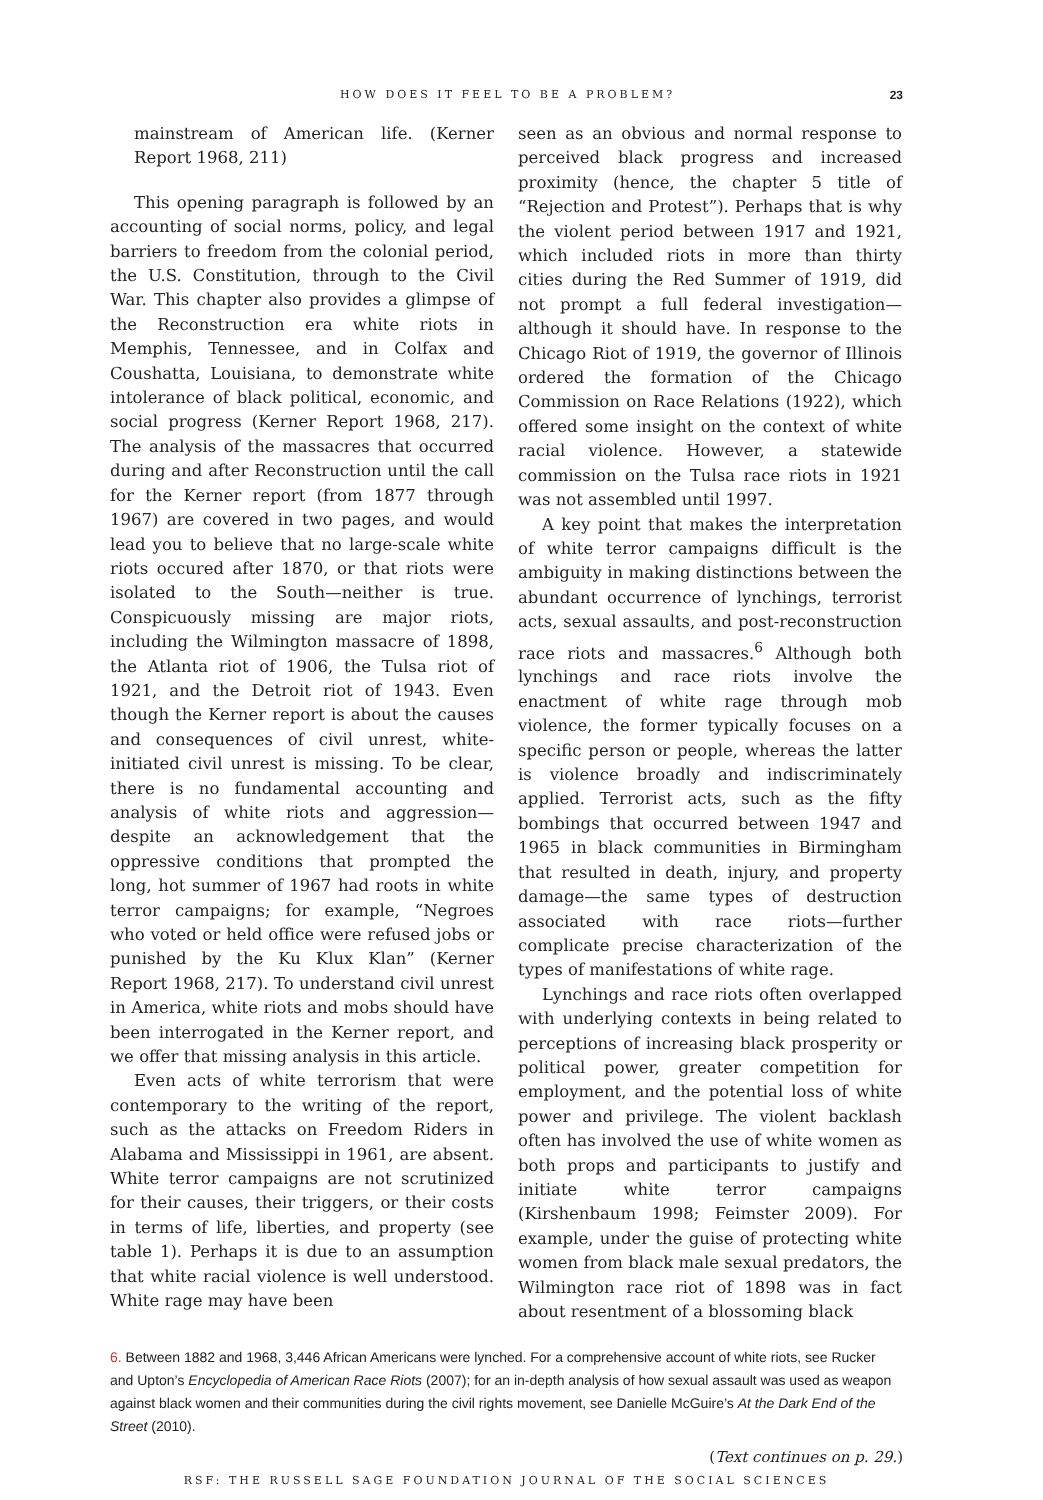HOW DOES IT FEEL TO BE A PROBLEM? 23
mainstream of American life. (Kerner Report 1968, 211)
This opening paragraph is followed by an accounting of social norms, policy, and legal barriers to freedom from the colonial period, the U.S. Constitution, through to the Civil War. This chapter also provides a glimpse of the Reconstruction era white riots in Memphis, Tennessee, and in Colfax and Coushatta, Louisiana, to demonstrate white intolerance of black political, economic, and social progress (Kerner Report 1968, 217). The analysis of the massacres that occurred during and after Reconstruction until the call for the Kerner report (from 1877 through 1967) are covered in two pages, and would lead you to believe that no large-scale white riots occured after 1870, or that riots were isolated to the South—neither is true. Conspicuously missing are major riots, including the Wilmington massacre of 1898, the Atlanta riot of 1906, the Tulsa riot of 1921, and the Detroit riot of 1943. Even though the Kerner report is about the causes and consequences of civil unrest, white-initiated civil unrest is missing. To be clear, there is no fundamental accounting and analysis of white riots and aggression—despite an acknowledgement that the oppressive conditions that prompted the long, hot summer of 1967 had roots in white terror campaigns; for example, “Negroes who voted or held office were refused jobs or punished by the Ku Klux Klan” (Kerner Report 1968, 217). To understand civil unrest in America, white riots and mobs should have been interrogated in the Kerner report, and we offer that missing analysis in this article.
Even acts of white terrorism that were contemporary to the writing of the report, such as the attacks on Freedom Riders in Alabama and Mississippi in 1961, are absent. White terror campaigns are not scrutinized for their causes, their triggers, or their costs in terms of life, liberties, and property (see table 1). Perhaps it is due to an assumption that white racial violence is well understood. White rage may have been
seen as an obvious and normal response to perceived black progress and increased proximity (hence, the chapter 5 title of “Rejection and Protest”). Perhaps that is why the violent period between 1917 and 1921, which included riots in more than thirty cities during the Red Summer of 1919, did not prompt a full federal investigation—although it should have. In response to the Chicago Riot of 1919, the governor of Illinois ordered the formation of the Chicago Commission on Race Relations (1922), which offered some insight on the context of white racial violence. However, a statewide commission on the Tulsa race riots in 1921 was not assembled until 1997.
A key point that makes the interpretation of white terror campaigns difficult is the ambiguity in making distinctions between the abundant occurrence of lynchings, terrorist acts, sexual assaults, and post-reconstruction race riots and massacres.<sup>6</sup> Although both lynchings and race riots involve the enactment of white rage through mob violence, the former typically focuses on a specific person or people, whereas the latter is violence broadly and indiscriminately applied. Terrorist acts, such as the fifty bombings that occurred between 1947 and 1965 in black communities in Birmingham that resulted in death, injury, and property damage—the same types of destruction associated with race riots—further complicate precise characterization of the types of manifestations of white rage.
Lynchings and race riots often overlapped with underlying contexts in being related to perceptions of increasing black prosperity or political power, greater competition for employment, and the potential loss of white power and privilege. The violent backlash often has involved the use of white women as both props and participants to justify and initiate white terror campaigns (Kirshenbaum 1998; Feimster 2009). For example, under the guise of protecting white women from black male sexual predators, the Wilmington race riot of 1898 was in fact about resentment of a blossoming black
6. Between 1882 and 1968, 3,446 African Americans were lynched. For a comprehensive account of white riots, see Rucker and Upton’s Encyclopedia of American Race Riots (2007); for an in-depth analysis of how sexual assault was used as weapon against black women and their communities during the civil rights movement, see Danielle McGuire’s At the Dark End of the Street (2010).
(Text continues on p. 29.)
RSF: THE RUSSELL SAGE FOUNDATION JOURNAL OF THE SOCIAL SCIENCES